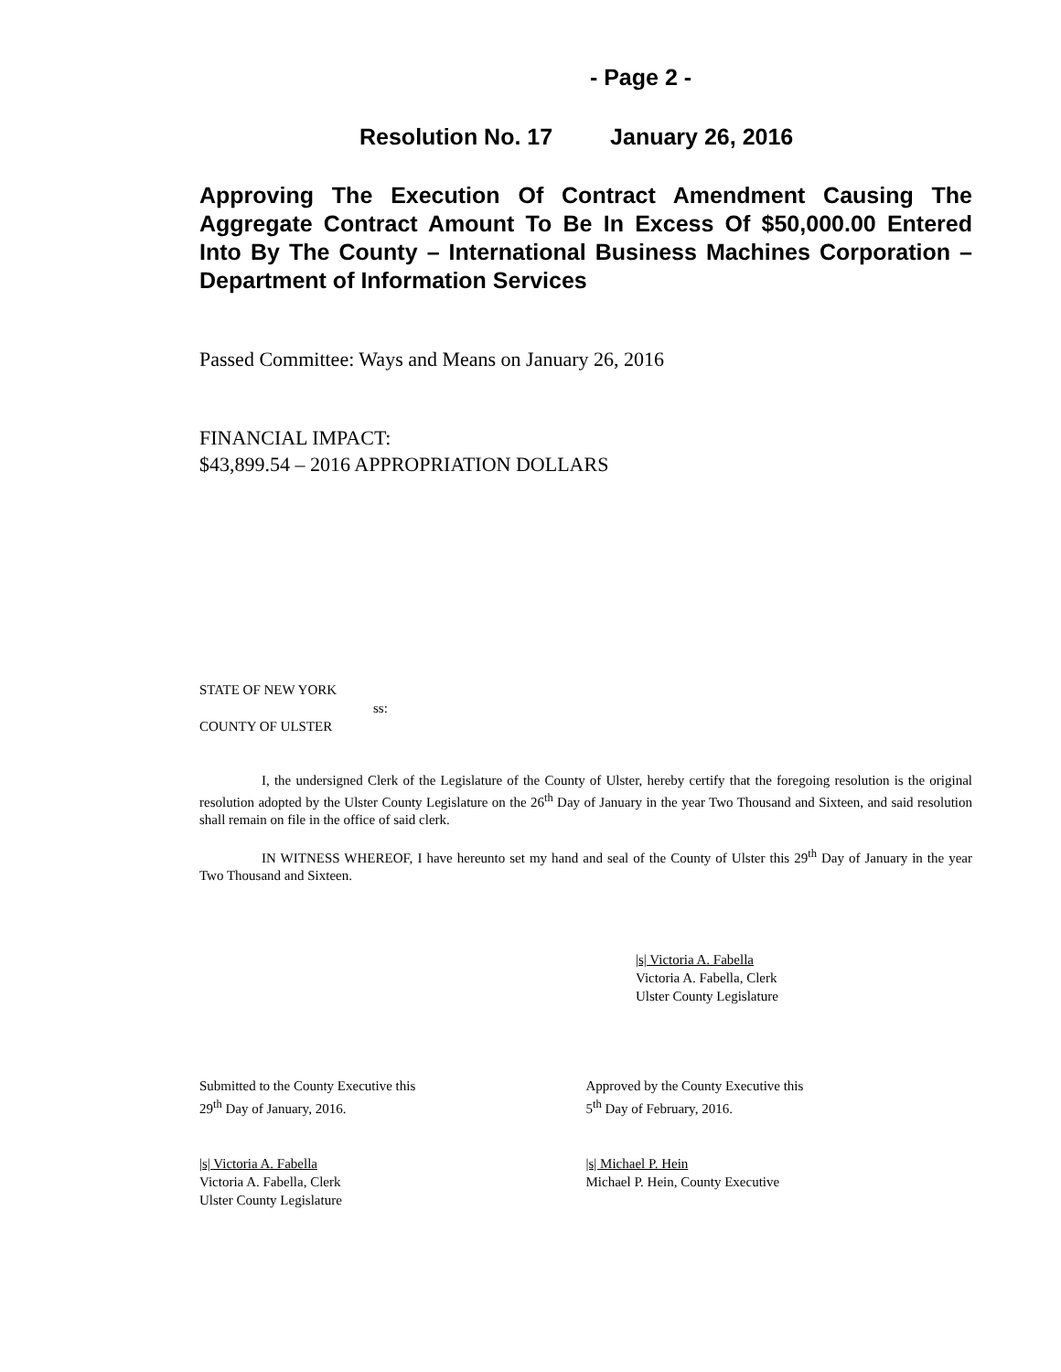- Page 2 -
Resolution No. 17 January 26, 2016
Approving The Execution Of Contract Amendment Causing The Aggregate Contract Amount To Be In Excess Of $50,000.00 Entered Into By The County – International Business Machines Corporation – Department of Information Services
Passed Committee: Ways and Means on January 26, 2016
FINANCIAL IMPACT:
$43,899.54 – 2016 APPROPRIATION DOLLARS
STATE OF NEW YORK
ss:
COUNTY OF ULSTER
I, the undersigned Clerk of the Legislature of the County of Ulster, hereby certify that the foregoing resolution is the original resolution adopted by the Ulster County Legislature on the 26<sup>th</sup> Day of January in the year Two Thousand and Sixteen, and said resolution shall remain on file in the office of said clerk.
IN WITNESS WHEREOF, I have hereunto set my hand and seal of the County of Ulster this 29<sup>th</sup> Day of January in the year Two Thousand and Sixteen.
|s| Victoria A. Fabella
Victoria A. Fabella, Clerk
Ulster County Legislature
Submitted to the County Executive this
29<sup>th</sup> Day of January, 2016.
|s| Victoria A. Fabella
Victoria A. Fabella, Clerk
Ulster County Legislature
Approved by the County Executive this
5<sup>th</sup> Day of February, 2016.
|s| Michael P. Hein
Michael P. Hein, County Executive